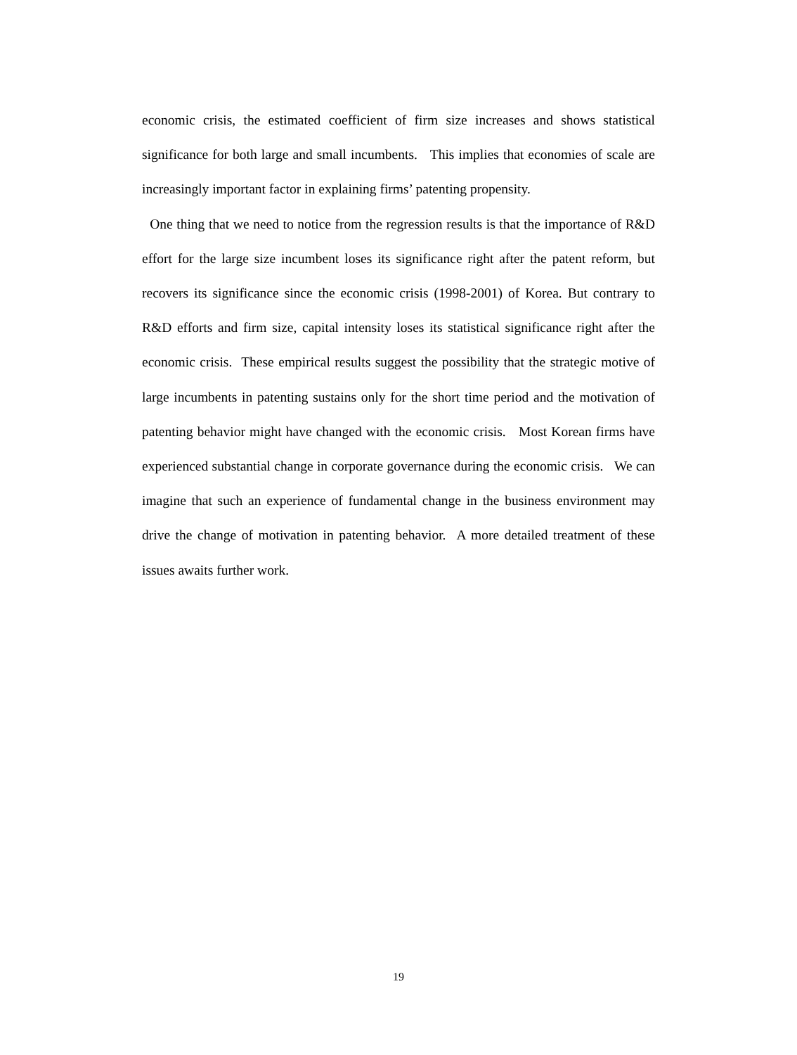economic crisis, the estimated coefficient of firm size increases and shows statistical significance for both large and small incumbents. This implies that economies of scale are increasingly important factor in explaining firms’ patenting propensity.
One thing that we need to notice from the regression results is that the importance of R&D effort for the large size incumbent loses its significance right after the patent reform, but recovers its significance since the economic crisis (1998-2001) of Korea. But contrary to R&D efforts and firm size, capital intensity loses its statistical significance right after the economic crisis. These empirical results suggest the possibility that the strategic motive of large incumbents in patenting sustains only for the short time period and the motivation of patenting behavior might have changed with the economic crisis. Most Korean firms have experienced substantial change in corporate governance during the economic crisis. We can imagine that such an experience of fundamental change in the business environment may drive the change of motivation in patenting behavior. A more detailed treatment of these issues awaits further work.
19